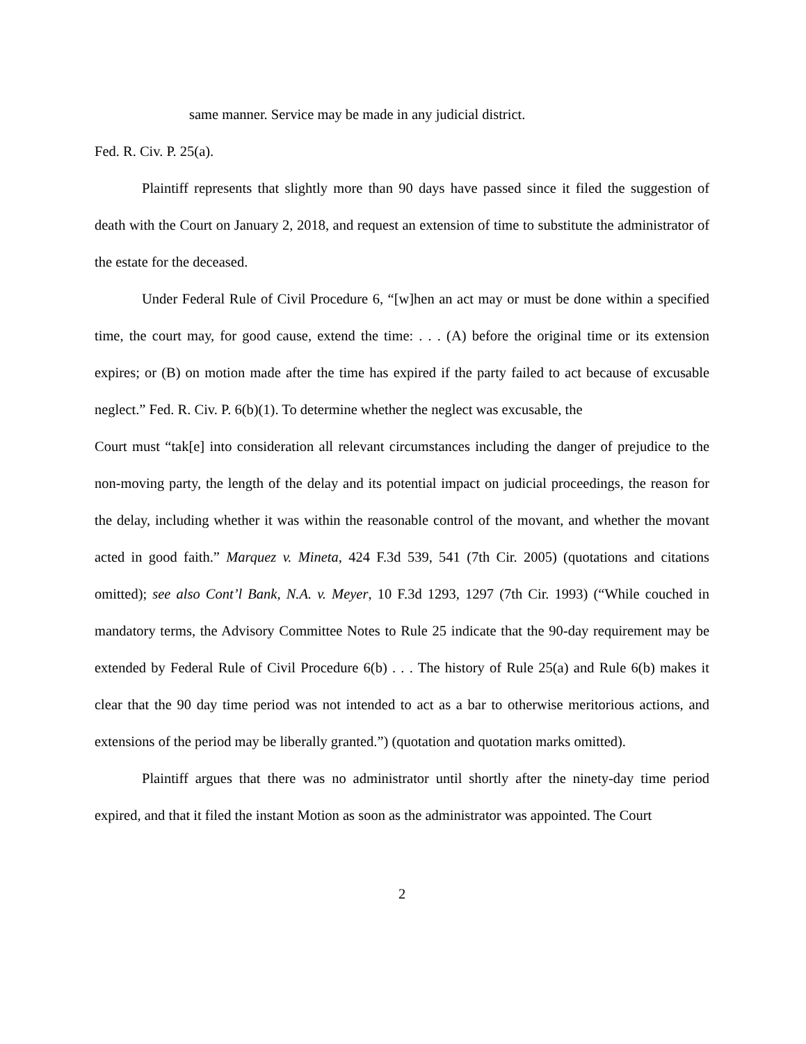same manner. Service may be made in any judicial district.
Fed. R. Civ. P. 25(a).
Plaintiff represents that slightly more than 90 days have passed since it filed the suggestion of death with the Court on January 2, 2018, and request an extension of time to substitute the administrator of the estate for the deceased.
Under Federal Rule of Civil Procedure 6, “[w]hen an act may or must be done within a specified time, the court may, for good cause, extend the time: . . . (A) before the original time or its extension expires; or (B) on motion made after the time has expired if the party failed to act because of excusable neglect.” Fed. R. Civ. P. 6(b)(1). To determine whether the neglect was excusable, the
Court must “tak[e] into consideration all relevant circumstances including the danger of prejudice to the non-moving party, the length of the delay and its potential impact on judicial proceedings, the reason for the delay, including whether it was within the reasonable control of the movant, and whether the movant acted in good faith.” Marquez v. Mineta, 424 F.3d 539, 541 (7th Cir. 2005) (quotations and citations omitted); see also Cont’l Bank, N.A. v. Meyer, 10 F.3d 1293, 1297 (7th Cir. 1993) (“While couched in mandatory terms, the Advisory Committee Notes to Rule 25 indicate that the 90-day requirement may be extended by Federal Rule of Civil Procedure 6(b) . . . The history of Rule 25(a) and Rule 6(b) makes it clear that the 90 day time period was not intended to act as a bar to otherwise meritorious actions, and extensions of the period may be liberally granted.”) (quotation and quotation marks omitted).
Plaintiff argues that there was no administrator until shortly after the ninety-day time period expired, and that it filed the instant Motion as soon as the administrator was appointed. The Court
2